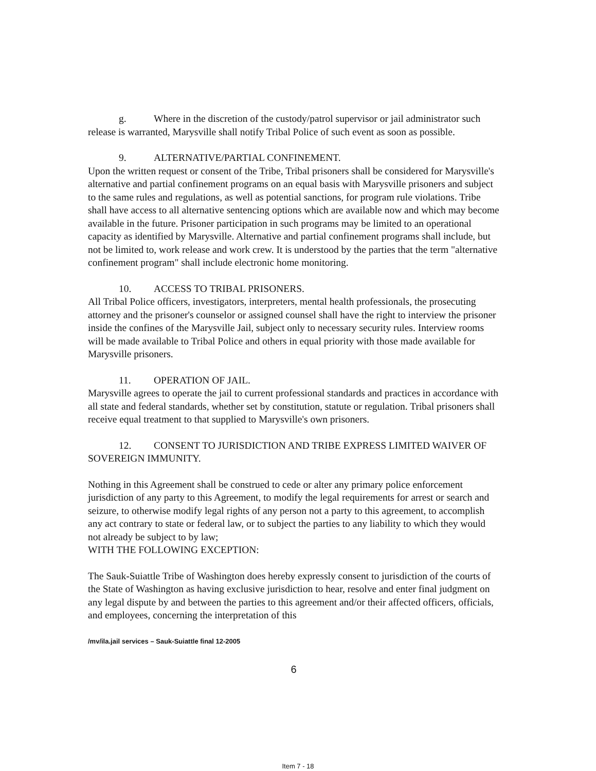g. Where in the discretion of the custody/patrol supervisor or jail administrator such release is warranted, Marysville shall notify Tribal Police of such event as soon as possible.
9. ALTERNATIVE/PARTIAL CONFINEMENT.
Upon the written request or consent of the Tribe, Tribal prisoners shall be considered for Marysville's alternative and partial confinement programs on an equal basis with Marysville prisoners and subject to the same rules and regulations, as well as potential sanctions, for program rule violations. Tribe shall have access to all alternative sentencing options which are available now and which may become available in the future. Prisoner participation in such programs may be limited to an operational capacity as identified by Marysville. Alternative and partial confinement programs shall include, but not be limited to, work release and work crew. It is understood by the parties that the term "alternative confinement program" shall include electronic home monitoring.
10. ACCESS TO TRIBAL PRISONERS.
All Tribal Police officers, investigators, interpreters, mental health professionals, the prosecuting attorney and the prisoner's counselor or assigned counsel shall have the right to interview the prisoner inside the confines of the Marysville Jail, subject only to necessary security rules. Interview rooms will be made available to Tribal Police and others in equal priority with those made available for Marysville prisoners.
11. OPERATION OF JAIL.
Marysville agrees to operate the jail to current professional standards and practices in accordance with all state and federal standards, whether set by constitution, statute or regulation. Tribal prisoners shall receive equal treatment to that supplied to Marysville's own prisoners.
12. CONSENT TO JURISDICTION AND TRIBE EXPRESS LIMITED WAIVER OF SOVEREIGN IMMUNITY.
Nothing in this Agreement shall be construed to cede or alter any primary police enforcement jurisdiction of any party to this Agreement, to modify the legal requirements for arrest or search and seizure, to otherwise modify legal rights of any person not a party to this agreement, to accomplish any act contrary to state or federal law, or to subject the parties to any liability to which they would not already be subject to by law;
WITH THE FOLLOWING EXCEPTION:
The Sauk-Suiattle Tribe of Washington does hereby expressly consent to jurisdiction of the courts of the State of Washington as having exclusive jurisdiction to hear, resolve and enter final judgment on any legal dispute by and between the parties to this agreement and/or their affected officers, officials, and employees, concerning the interpretation of this
/mv/ila.jail services – Sauk-Suiattle final 12-2005
6
Item 7 - 18